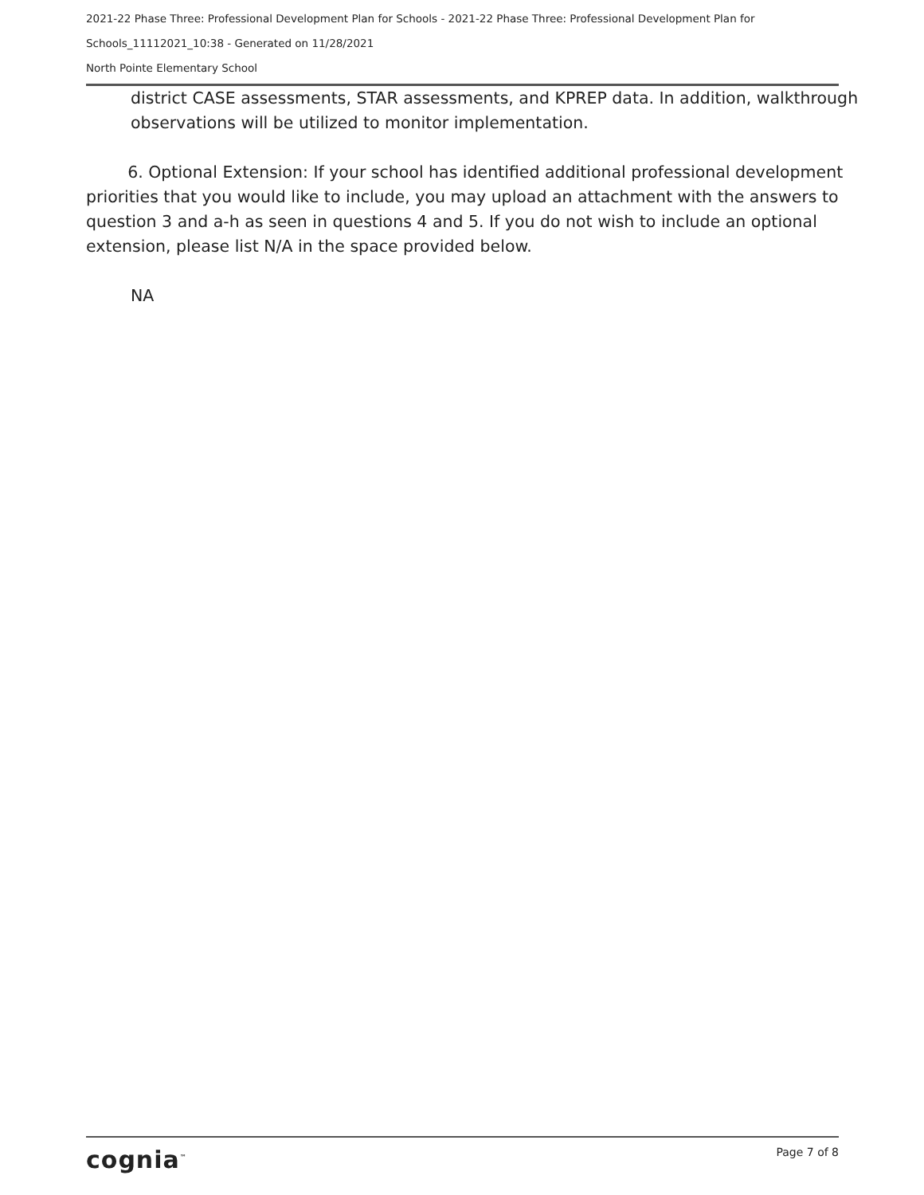2021-22 Phase Three: Professional Development Plan for Schools - 2021-22 Phase Three: Professional Development Plan for
Schools_11112021_10:38 - Generated on 11/28/2021
North Pointe Elementary School
district CASE assessments, STAR assessments, and KPREP data. In addition, walkthrough observations will be utilized to monitor implementation.
6. Optional Extension: If your school has identified additional professional development priorities that you would like to include, you may upload an attachment with the answers to question 3 and a-h as seen in questions 4 and 5. If you do not wish to include an optional extension, please list N/A in the space provided below.
NA
cognia<sup>™</sup> Page 7 of 8